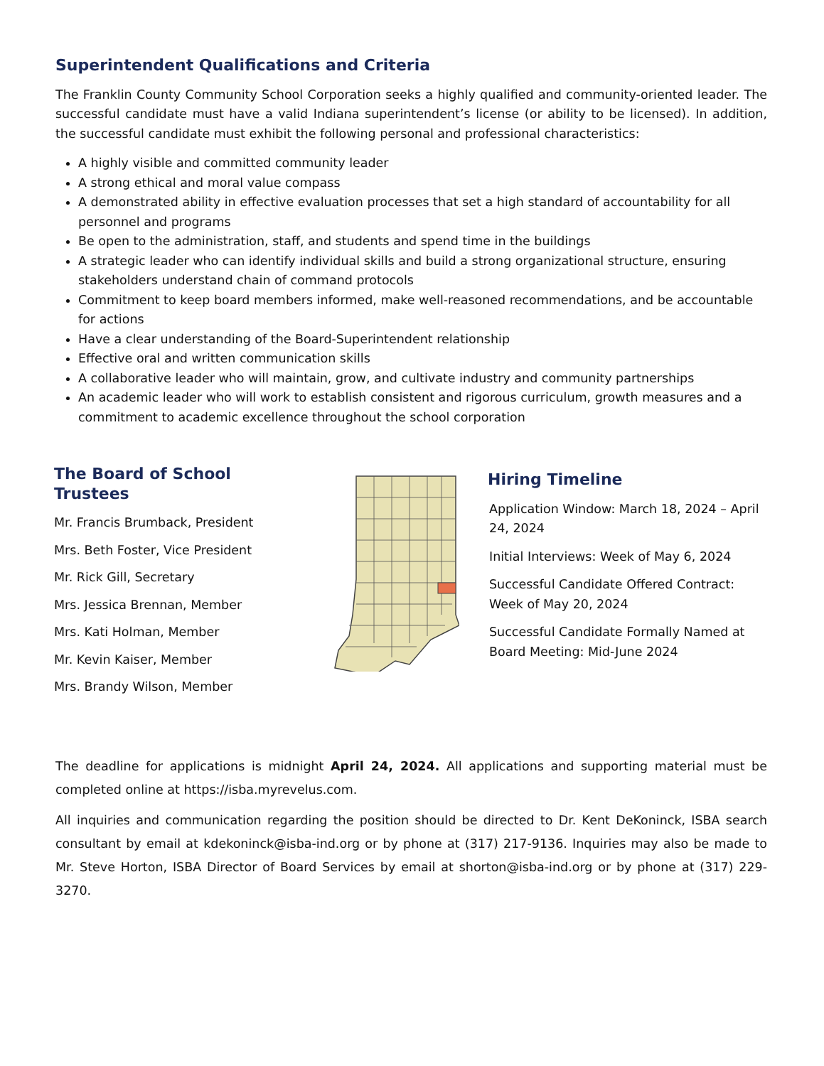Superintendent Qualifications and Criteria
The Franklin County Community School Corporation seeks a highly qualified and community-oriented leader. The successful candidate must have a valid Indiana superintendent’s license (or ability to be licensed). In addition, the successful candidate must exhibit the following personal and professional characteristics:
A highly visible and committed community leader
A strong ethical and moral value compass
A demonstrated ability in effective evaluation processes that set a high standard of accountability for all personnel and programs
Be open to the administration, staff, and students and spend time in the buildings
A strategic leader who can identify individual skills and build a strong organizational structure, ensuring stakeholders understand chain of command protocols
Commitment to keep board members informed, make well-reasoned recommendations, and be accountable for actions
Have a clear understanding of the Board-Superintendent relationship
Effective oral and written communication skills
A collaborative leader who will maintain, grow, and cultivate industry and community partnerships
An academic leader who will work to establish consistent and rigorous curriculum, growth measures and a commitment to academic excellence throughout the school corporation
The Board of School Trustees
Mr. Francis Brumback, President
Mrs. Beth Foster, Vice President
Mr. Rick Gill, Secretary
Mrs. Jessica Brennan, Member
Mrs. Kati Holman, Member
Mr. Kevin Kaiser, Member
Mrs. Brandy Wilson, Member
Hiring Timeline
Application Window: March 18, 2024 – April 24, 2024
Initial Interviews: Week of May 6, 2024
Successful Candidate Offered Contract: Week of May 20, 2024
Successful Candidate Formally Named at Board Meeting: Mid-June 2024
The deadline for applications is midnight April 24, 2024. All applications and supporting material must be completed online at https://isba.myrevelus.com.
All inquiries and communication regarding the position should be directed to Dr. Kent DeKoninck, ISBA search consultant by email at kdekoninck@isba-ind.org or by phone at (317) 217-9136. Inquiries may also be made to Mr. Steve Horton, ISBA Director of Board Services by email at shorton@isba-ind.org or by phone at (317) 229-3270.